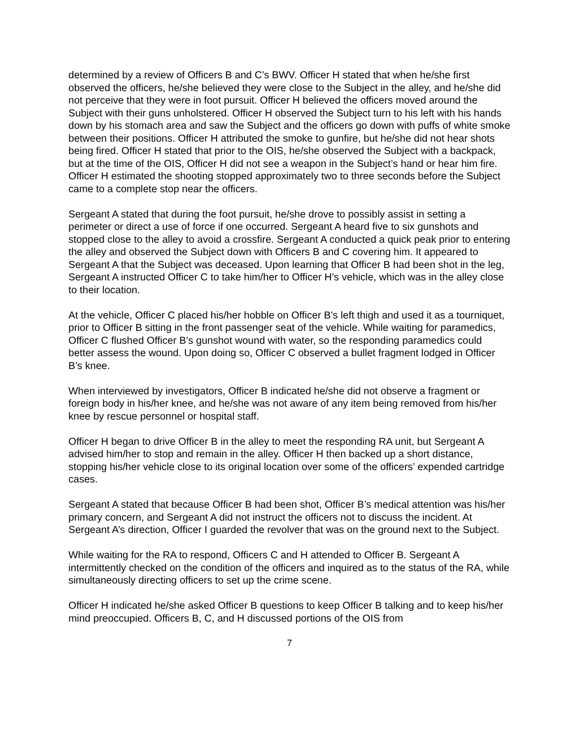determined by a review of Officers B and C’s BWV. Officer H stated that when he/she first observed the officers, he/she believed they were close to the Subject in the alley, and he/she did not perceive that they were in foot pursuit. Officer H believed the officers moved around the Subject with their guns unholstered. Officer H observed the Subject turn to his left with his hands down by his stomach area and saw the Subject and the officers go down with puffs of white smoke between their positions. Officer H attributed the smoke to gunfire, but he/she did not hear shots being fired. Officer H stated that prior to the OIS, he/she observed the Subject with a backpack, but at the time of the OIS, Officer H did not see a weapon in the Subject’s hand or hear him fire. Officer H estimated the shooting stopped approximately two to three seconds before the Subject came to a complete stop near the officers.
Sergeant A stated that during the foot pursuit, he/she drove to possibly assist in setting a perimeter or direct a use of force if one occurred. Sergeant A heard five to six gunshots and stopped close to the alley to avoid a crossfire. Sergeant A conducted a quick peak prior to entering the alley and observed the Subject down with Officers B and C covering him. It appeared to Sergeant A that the Subject was deceased. Upon learning that Officer B had been shot in the leg, Sergeant A instructed Officer C to take him/her to Officer H’s vehicle, which was in the alley close to their location.
At the vehicle, Officer C placed his/her hobble on Officer B’s left thigh and used it as a tourniquet, prior to Officer B sitting in the front passenger seat of the vehicle. While waiting for paramedics, Officer C flushed Officer B’s gunshot wound with water, so the responding paramedics could better assess the wound. Upon doing so, Officer C observed a bullet fragment lodged in Officer B’s knee.
When interviewed by investigators, Officer B indicated he/she did not observe a fragment or foreign body in his/her knee, and he/she was not aware of any item being removed from his/her knee by rescue personnel or hospital staff.
Officer H began to drive Officer B in the alley to meet the responding RA unit, but Sergeant A advised him/her to stop and remain in the alley. Officer H then backed up a short distance, stopping his/her vehicle close to its original location over some of the officers’ expended cartridge cases.
Sergeant A stated that because Officer B had been shot, Officer B’s medical attention was his/her primary concern, and Sergeant A did not instruct the officers not to discuss the incident. At Sergeant A’s direction, Officer I guarded the revolver that was on the ground next to the Subject.
While waiting for the RA to respond, Officers C and H attended to Officer B. Sergeant A intermittently checked on the condition of the officers and inquired as to the status of the RA, while simultaneously directing officers to set up the crime scene.
Officer H indicated he/she asked Officer B questions to keep Officer B talking and to keep his/her mind preoccupied. Officers B, C, and H discussed portions of the OIS from
7